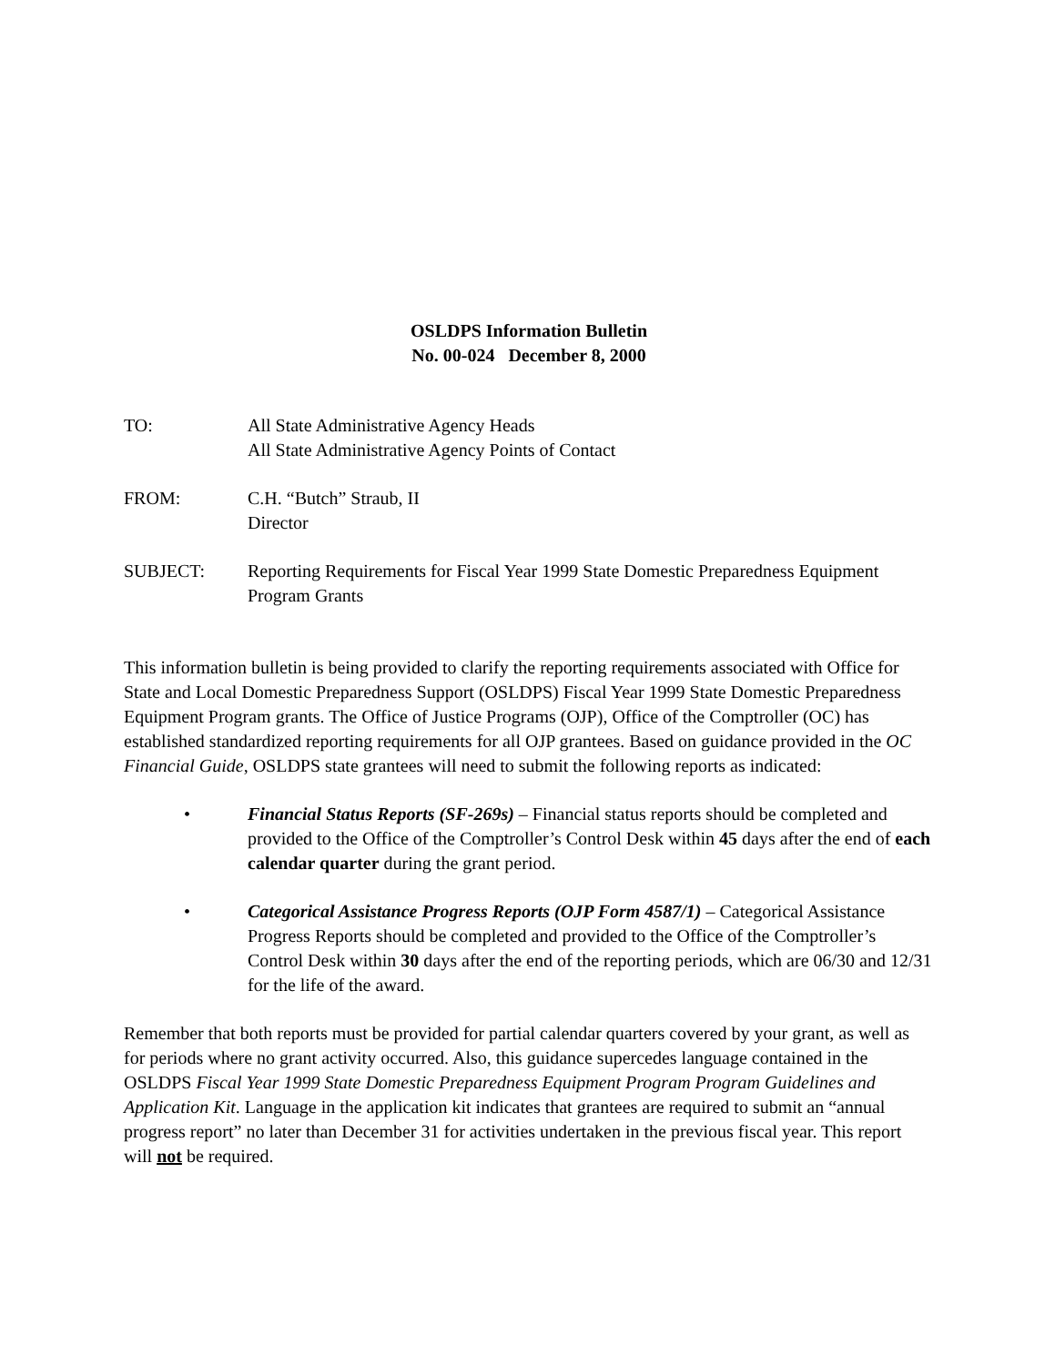OSLDPS Information Bulletin
No. 00-024 December 8, 2000
TO: All State Administrative Agency Heads
All State Administrative Agency Points of Contact
FROM: C.H. “Butch” Straub, II
Director
SUBJECT: Reporting Requirements for Fiscal Year 1999 State Domestic Preparedness Equipment Program Grants
This information bulletin is being provided to clarify the reporting requirements associated with Office for State and Local Domestic Preparedness Support (OSLDPS) Fiscal Year 1999 State Domestic Preparedness Equipment Program grants. The Office of Justice Programs (OJP), Office of the Comptroller (OC) has established standardized reporting requirements for all OJP grantees. Based on guidance provided in the OC Financial Guide, OSLDPS state grantees will need to submit the following reports as indicated:
• Financial Status Reports (SF-269s) – Financial status reports should be completed and provided to the Office of the Comptroller’s Control Desk within 45 days after the end of each calendar quarter during the grant period.
• Categorical Assistance Progress Reports (OJP Form 4587/1) – Categorical Assistance Progress Reports should be completed and provided to the Office of the Comptroller’s Control Desk within 30 days after the end of the reporting periods, which are 06/30 and 12/31 for the life of the award.
Remember that both reports must be provided for partial calendar quarters covered by your grant, as well as for periods where no grant activity occurred. Also, this guidance supercedes language contained in the OSLDPS Fiscal Year 1999 State Domestic Preparedness Equipment Program Program Guidelines and Application Kit. Language in the application kit indicates that grantees are required to submit an “annual progress report” no later than December 31 for activities undertaken in the previous fiscal year. This report will not be required.